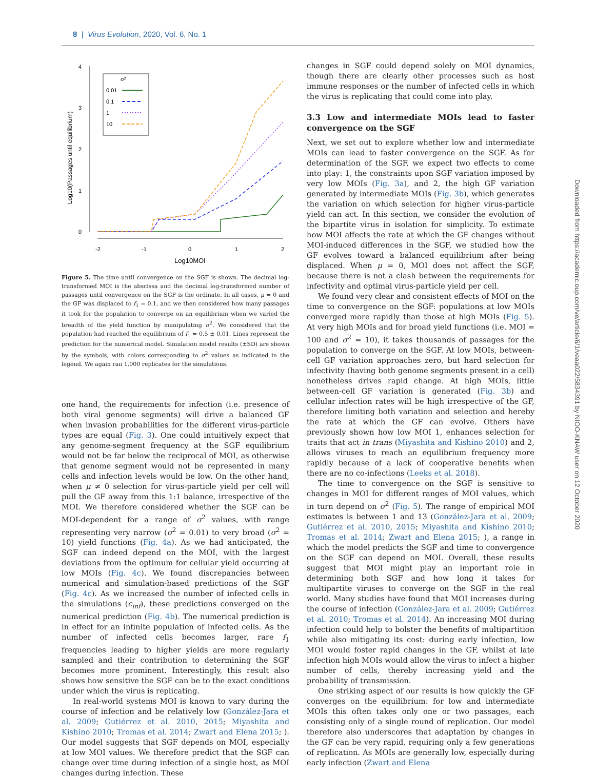8 | Virus Evolution, 2020, Vol. 6, No. 1
Log10(Passages until equilibrium)
4
3
2
1
0
-2
-1
0
1
2
Log10MOI
σ²
0.01
0.1
1
10
Figure 5. The time until convergence on the SGF is shown. The decimal log-transformed MOI is the abscissa and the decimal log-transformed number of passages until convergence on the SGF is the ordinate. In all cases, μ = 0 and the GF was displaced to f<sub>1</sub> = 0.1, and we then considered how many passages it took for the population to converge on an equilibrium when we varied the breadth of the yield function by manipulating σ<sup>2</sup>. We considered that the population had reached the equilibrium of f<sub>1</sub> = 0.5 ± 0.01. Lines represent the prediction for the numerical model. Simulation model results (±SD) are shown by the symbols, with colors corresponding to σ<sup>2</sup> values as indicated in the legend. We again ran 1,000 replicates for the simulations.
one hand, the requirements for infection (i.e. presence of both viral genome segments) will drive a balanced GF when invasion probabilities for the different virus-particle types are equal (Fig. 3). One could intuitively expect that any genome-segment frequency at the SGF equilibrium would not be far below the reciprocal of MOI, as otherwise that genome segment would not be represented in many cells and infection levels would be low. On the other hand, when μ ≠ 0 selection for virus-particle yield per cell will pull the GF away from this 1:1 balance, irrespective of the MOI. We therefore considered whether the SGF can be MOI-dependent for a range of σ<sup>2</sup> values, with range representing very narrow (σ<sup>2</sup> = 0.01) to very broad (σ<sup>2</sup> = 10) yield functions (Fig. 4a). As we had anticipated, the SGF can indeed depend on the MOI, with the largest deviations from the optimum for cellular yield occurring at low MOIs (Fig. 4c). We found discrepancies between numerical and simulation-based predictions of the SGF (Fig. 4c). As we increased the number of infected cells in the simulations (c<sub>inf</sub>), these predictions converged on the numerical prediction (Fig. 4b). The numerical prediction is in effect for an infinite population of infected cells. As the number of infected cells becomes larger, rare f<sub>1</sub> frequencies leading to higher yields are more regularly sampled and their contribution to determining the SGF becomes more prominent. Interestingly, this result also shows how sensitive the SGF can be to the exact conditions under which the virus is replicating.
In real-world systems MOI is known to vary during the course of infection and be relatively low (González-Jara et al. 2009; Gutiérrez et al. 2010, 2015; Miyashita and Kishino 2010; Tromas et al. 2014; Zwart and Elena 2015; ). Our model suggests that SGF depends on MOI, especially at low MOI values. We therefore predict that the SGF can change over time during infection of a single host, as MOI changes during infection. These
changes in SGF could depend solely on MOI dynamics, though there are clearly other processes such as host immune responses or the number of infected cells in which the virus is replicating that could come into play.
3.3 Low and intermediate MOIs lead to faster convergence on the SGF
Next, we set out to explore whether low and intermediate MOIs can lead to faster convergence on the SGF. As for determination of the SGF, we expect two effects to come into play: 1, the constraints upon SGF variation imposed by very low MOIs (Fig. 3a), and 2, the high GF variation generated by intermediate MOIs (Fig. 3b), which generates the variation on which selection for higher virus-particle yield can act. In this section, we consider the evolution of the bipartite virus in isolation for simplicity. To estimate how MOI affects the rate at which the GF changes without MOI-induced differences in the SGF, we studied how the GF evolves toward a balanced equilibrium after being displaced. When μ = 0, MOI does not affect the SGF, because there is not a clash between the requirements for infectivity and optimal virus-particle yield per cell.
We found very clear and consistent effects of MOI on the time to convergence on the SGF: populations at low MOIs converged more rapidly than those at high MOIs (Fig. 5). At very high MOIs and for broad yield functions (i.e. MOI = 100 and σ<sup>2</sup> = 10), it takes thousands of passages for the population to converge on the SGF. At low MOIs, between-cell GF variation approaches zero, but hard selection for infectivity (having both genome segments present in a cell) nonetheless drives rapid change. At high MOIs, little between-cell GF variation is generated (Fig. 3b) and cellular infection rates will be high irrespective of the GF, therefore limiting both variation and selection and hereby the rate at which the GF can evolve. Others have previously shown how low MOI 1, enhances selection for traits that act in trans (Miyashita and Kishino 2010) and 2, allows viruses to reach an equilibrium frequency more rapidly because of a lack of cooperative benefits when there are no co-infections (Leeks et al. 2018).
The time to convergence on the SGF is sensitive to changes in MOI for different ranges of MOI values, which in turn depend on σ<sup>2</sup> (Fig. 5). The range of empirical MOI estimates is between 1 and 13 (González-Jara et al. 2009; Gutiérrez et al. 2010, 2015; Miyashita and Kishino 2010; Tromas et al. 2014; Zwart and Elena 2015; ), a range in which the model predicts the SGF and time to convergence on the SGF can depend on MOI. Overall, these results suggest that MOI might play an important role in determining both SGF and how long it takes for multipartite viruses to converge on the SGF in the real world. Many studies have found that MOI increases during the course of infection (González-Jara et al. 2009; Gutiérrez et al. 2010; Tromas et al. 2014). An increasing MOI during infection could help to bolster the benefits of multipartition while also mitigating its cost: during early infection, low MOI would foster rapid changes in the GF, whilst at late infection high MOIs would allow the virus to infect a higher number of cells, thereby increasing yield and the probability of transmission.
One striking aspect of our results is how quickly the GF converges on the equilibrium: for low and intermediate MOIs this often takes only one or two passages, each consisting only of a single round of replication. Our model therefore also underscores that adaptation by changes in the GF can be very rapid, requiring only a few generations of replication. As MOIs are generally low, especially during early infection (Zwart and Elena
Downloaded from https://academic.oup.com/ve/article/6/1/veaa022/5834391 by NIOO-KNAW user on 12 October 2020